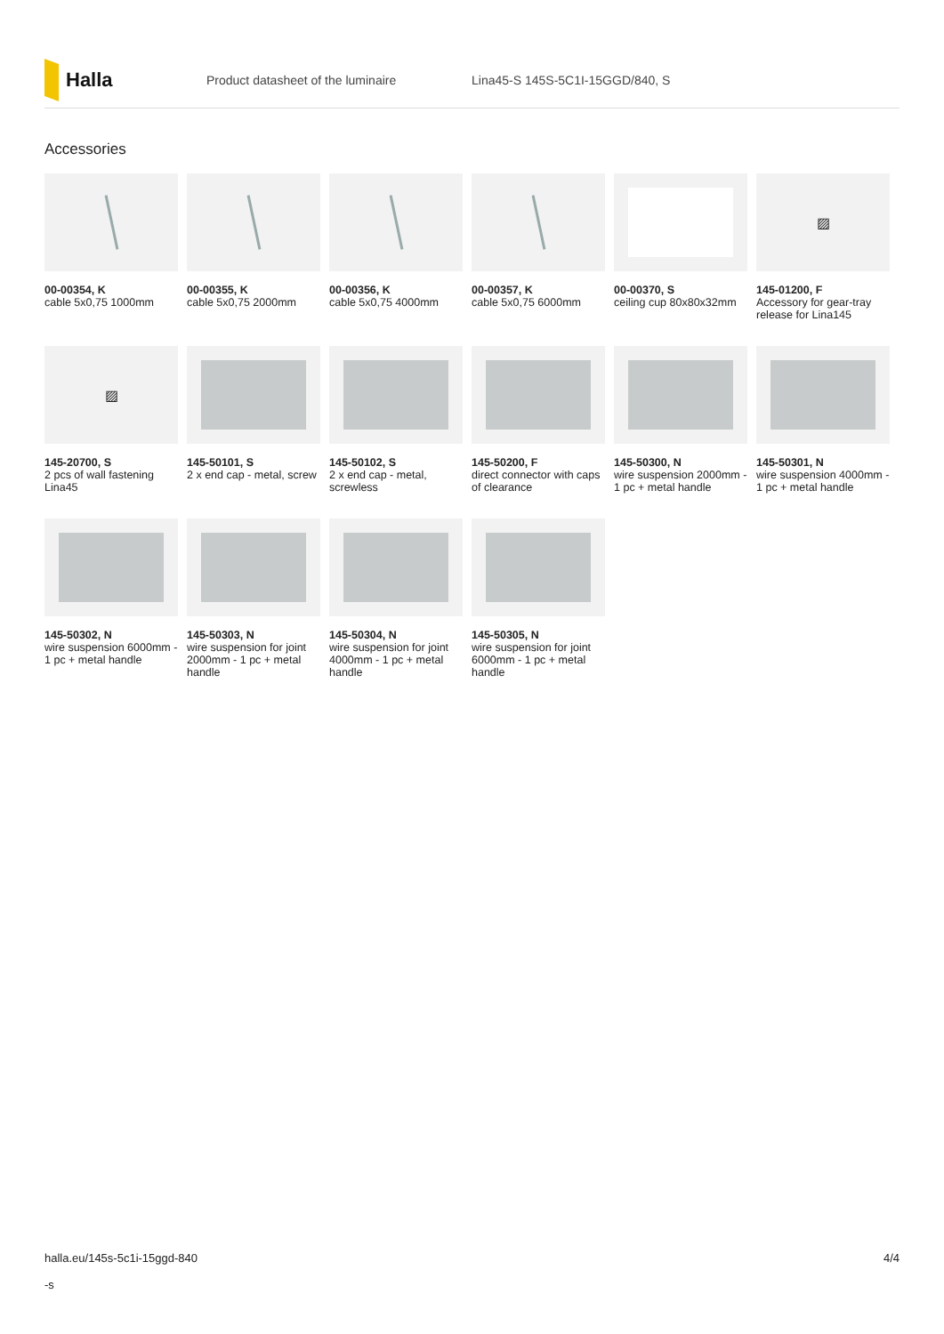Halla
Product datasheet of the luminaire
Lina45-S 145S-5C1I-15GGD/840, S
Accessories
00-00354, K
cable 5x0,75 1000mm
00-00355, K
cable 5x0,75 2000mm
00-00356, K
cable 5x0,75 4000mm
00-00357, K
cable 5x0,75 6000mm
00-00370, S
ceiling cup 80x80x32mm
▨
145-01200, F
Accessory for gear-tray release for Lina145
▨
145-20700, S
2 pcs of wall fastening Lina45
145-50101, S
2 x end cap - metal, screw
145-50102, S
2 x end cap - metal, screwless
145-50200, F
direct connector with caps of clearance
145-50300, N
wire suspension 2000mm - 1 pc + metal handle
145-50301, N
wire suspension 4000mm - 1 pc + metal handle
145-50302, N
wire suspension 6000mm - 1 pc + metal handle
145-50303, N
wire suspension for joint 2000mm - 1 pc + metal handle
145-50304, N
wire suspension for joint 4000mm - 1 pc + metal handle
145-50305, N
wire suspension for joint 6000mm - 1 pc + metal handle
halla.eu/145s-5c1i-15ggd-840
-s
4/4